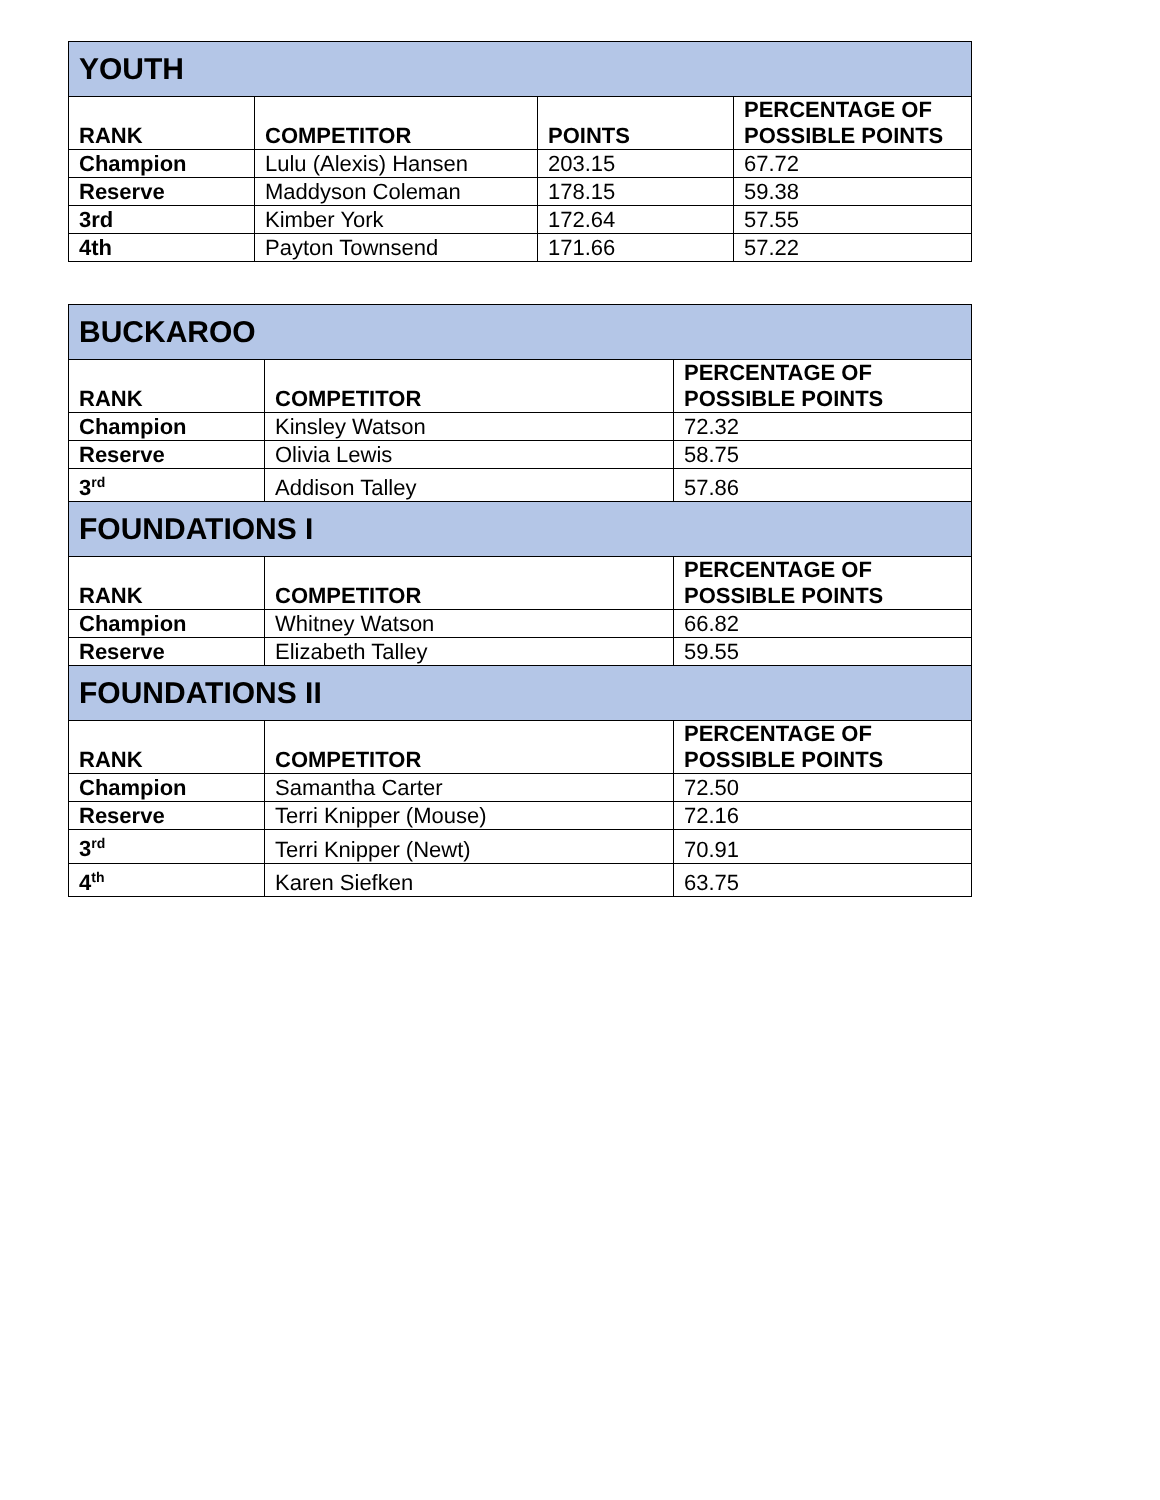| YOUTH | | | |
| RANK | COMPETITOR | POINTS | PERCENTAGE OF POSSIBLE POINTS |
| Champion | Lulu (Alexis) Hansen | 203.15 | 67.72 |
| Reserve | Maddyson Coleman | 178.15 | 59.38 |
| 3rd | Kimber York | 172.64 | 57.55 |
| 4th | Payton Townsend | 171.66 | 57.22 |
| BUCKAROO | | |
| RANK | COMPETITOR | PERCENTAGE OF POSSIBLE POINTS |
| Champion | Kinsley Watson | 72.32 |
| Reserve | Olivia Lewis | 58.75 |
| 3<sup>rd</sup> | Addison Talley | 57.86 |
| FOUNDATIONS I | | |
| RANK | COMPETITOR | PERCENTAGE OF POSSIBLE POINTS |
| Champion | Whitney Watson | 66.82 |
| Reserve | Elizabeth Talley | 59.55 |
| FOUNDATIONS II | | |
| RANK | COMPETITOR | PERCENTAGE OF POSSIBLE POINTS |
| Champion | Samantha Carter | 72.50 |
| Reserve | Terri Knipper (Mouse) | 72.16 |
| 3<sup>rd</sup> | Terri Knipper (Newt) | 70.91 |
| 4<sup>th</sup> | Karen Siefken | 63.75 |